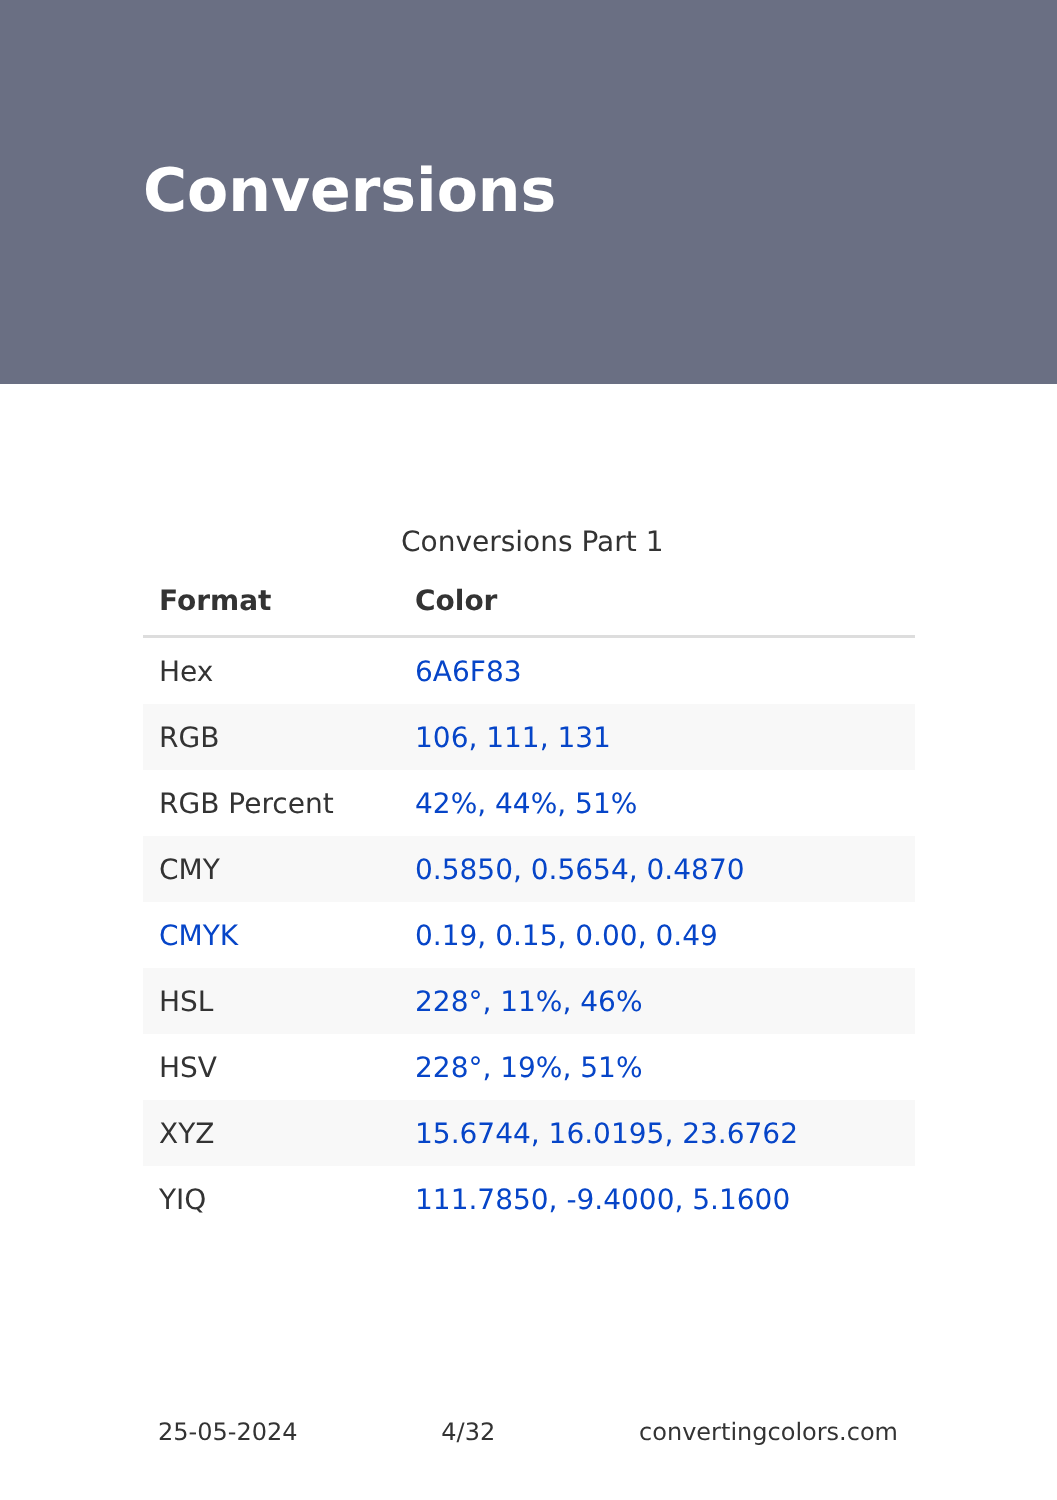Conversions
Conversions Part 1
| Format | Color |
| --- | --- |
| Hex | 6A6F83 |
| RGB | 106, 111, 131 |
| RGB Percent | 42%, 44%, 51% |
| CMY | 0.5850, 0.5654, 0.4870 |
| CMYK | 0.19, 0.15, 0.00, 0.49 |
| HSL | 228°, 11%, 46% |
| HSV | 228°, 19%, 51% |
| XYZ | 15.6744, 16.0195, 23.6762 |
| YIQ | 111.7850, -9.4000, 5.1600 |
25-05-2024 4/32 convertingcolors.com